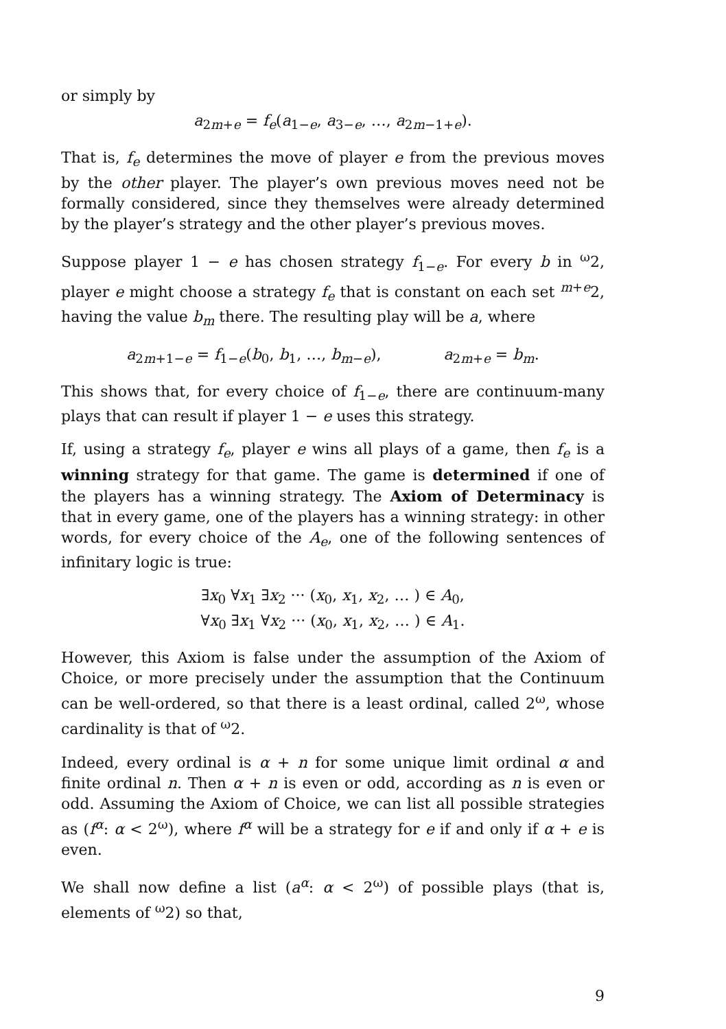or simply by
a<sub>2m+e</sub> = f<sub>e</sub>(a<sub>1−e</sub>, a<sub>3−e</sub>, …, a<sub>2m−1+e</sub>).
That is, f<sub>e</sub> determines the move of player e from the previous moves by the other player. The player’s own previous moves need not be formally considered, since they themselves were already determined by the player’s strategy and the other player’s previous moves.
Suppose player 1 − e has chosen strategy f<sub>1−e</sub>. For every b in <sup>ω</sup>2, player e might choose a strategy f<sub>e</sub> that is constant on each set <sup>m+e</sup>2, having the value b<sub>m</sub> there. The resulting play will be a, where
a<sub>2m+1−e</sub> = f<sub>1−e</sub>(b<sub>0</sub>, b<sub>1</sub>, …, b<sub>m−e</sub>), a<sub>2m+e</sub> = b<sub>m</sub>.
This shows that, for every choice of f<sub>1−e</sub>, there are continuum-many plays that can result if player 1 − e uses this strategy.
If, using a strategy f<sub>e</sub>, player e wins all plays of a game, then f<sub>e</sub> is a winning strategy for that game. The game is determined if one of the players has a winning strategy. The Axiom of Determinacy is that in every game, one of the players has a winning strategy: in other words, for every choice of the A<sub>e</sub>, one of the following sentences of infinitary logic is true:
∃x<sub>0</sub> ∀x<sub>1</sub> ∃x<sub>2</sub> ··· (x<sub>0</sub>, x<sub>1</sub>, x<sub>2</sub>, … ) ∈ A<sub>0</sub>,
∀x<sub>0</sub> ∃x<sub>1</sub> ∀x<sub>2</sub> ··· (x<sub>0</sub>, x<sub>1</sub>, x<sub>2</sub>, … ) ∈ A<sub>1</sub>.
However, this Axiom is false under the assumption of the Axiom of Choice, or more precisely under the assumption that the Continuum can be well-ordered, so that there is a least ordinal, called 2<sup>ω</sup>, whose cardinality is that of <sup>ω</sup>2.
Indeed, every ordinal is α + n for some unique limit ordinal α and finite ordinal n. Then α + n is even or odd, according as n is even or odd. Assuming the Axiom of Choice, we can list all possible strategies as (f<sup>α</sup>: α < 2<sup>ω</sup>), where f<sup>α</sup> will be a strategy for e if and only if α + e is even.
We shall now define a list (a<sup>α</sup>: α < 2<sup>ω</sup>) of possible plays (that is, elements of <sup>ω</sup>2) so that,
9